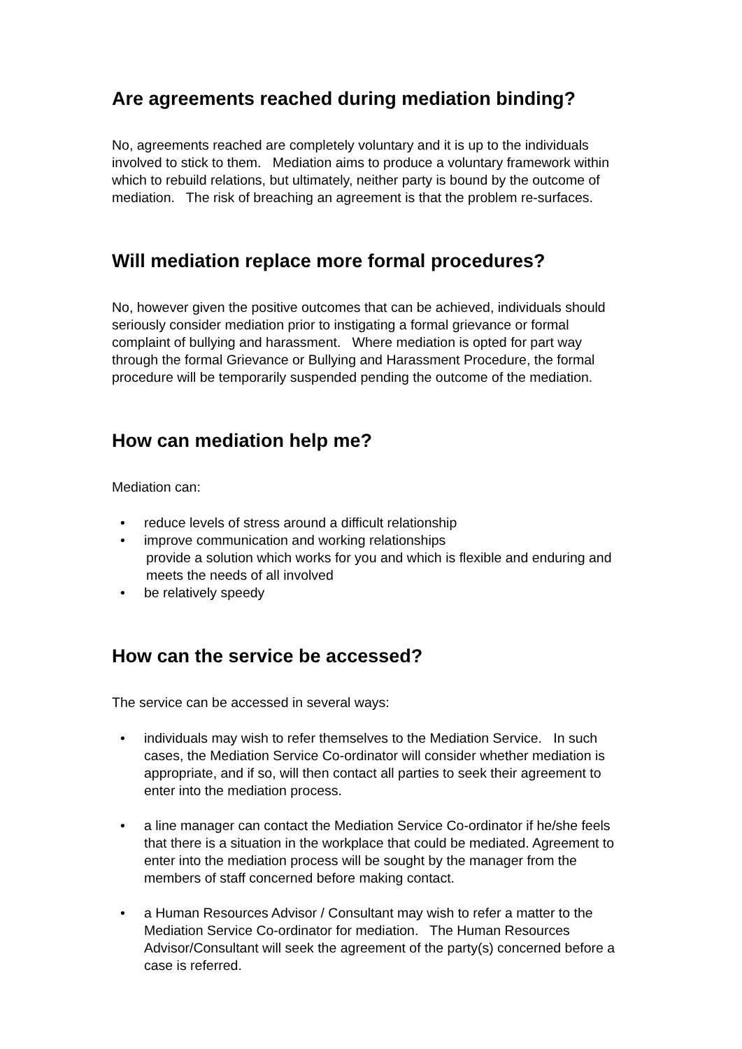Are agreements reached during mediation binding?
No, agreements reached are completely voluntary and it is up to the individuals involved to stick to them. Mediation aims to produce a voluntary framework within which to rebuild relations, but ultimately, neither party is bound by the outcome of mediation. The risk of breaching an agreement is that the problem re-surfaces.
Will mediation replace more formal procedures?
No, however given the positive outcomes that can be achieved, individuals should seriously consider mediation prior to instigating a formal grievance or formal complaint of bullying and harassment. Where mediation is opted for part way through the formal Grievance or Bullying and Harassment Procedure, the formal procedure will be temporarily suspended pending the outcome of the mediation.
How can mediation help me?
Mediation can:
• reduce levels of stress around a difficult relationship
• improve communication and working relationships
provide a solution which works for you and which is flexible and enduring and meets the needs of all involved
• be relatively speedy
How can the service be accessed?
The service can be accessed in several ways:
• individuals may wish to refer themselves to the Mediation Service. In such cases, the Mediation Service Co-ordinator will consider whether mediation is appropriate, and if so, will then contact all parties to seek their agreement to enter into the mediation process.
• a line manager can contact the Mediation Service Co-ordinator if he/she feels that there is a situation in the workplace that could be mediated. Agreement to enter into the mediation process will be sought by the manager from the members of staff concerned before making contact.
• a Human Resources Advisor / Consultant may wish to refer a matter to the Mediation Service Co-ordinator for mediation. The Human Resources Advisor/Consultant will seek the agreement of the party(s) concerned before a case is referred.